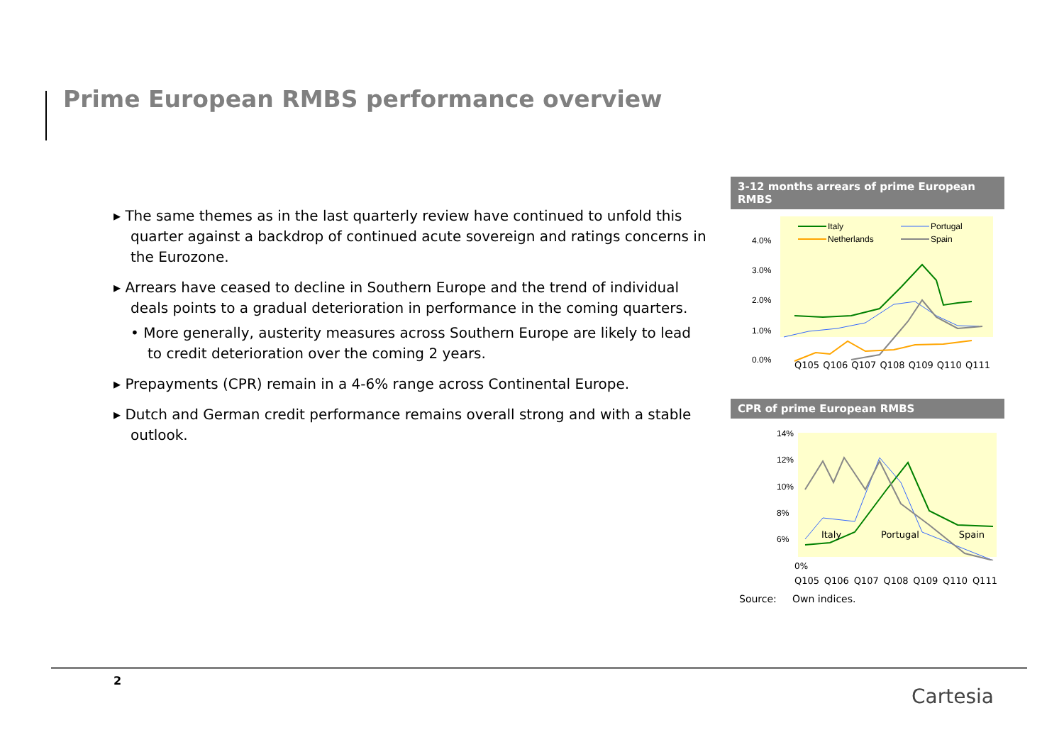Prime European RMBS performance overview
▸ The same themes as in the last quarterly review have continued to unfold this quarter against a backdrop of continued acute sovereign and ratings concerns in the Eurozone.
▸ Arrears have ceased to decline in Southern Europe and the trend of individual deals points to a gradual deterioration in performance in the coming quarters.
• More generally, austerity measures across Southern Europe are likely to lead to credit deterioration over the coming 2 years.
▸ Prepayments (CPR) remain in a 4-6% range across Continental Europe.
▸ Dutch and German credit performance remains overall strong and with a stable outlook.
3-12 months arrears of prime European RMBS
4.0%
3.0%
2.0%
1.0%
0.0%
Italy
Portugal
Netherlands
Spain
Q105 Q106 Q107 Q108 Q109 Q110 Q111
CPR of prime European RMBS
14%
12%
10%
8%
6%
Italy Portugal Spain
0%
Q105 Q106 Q107 Q108 Q109 Q110 Q111
Source: Own indices.
2
Cartesia